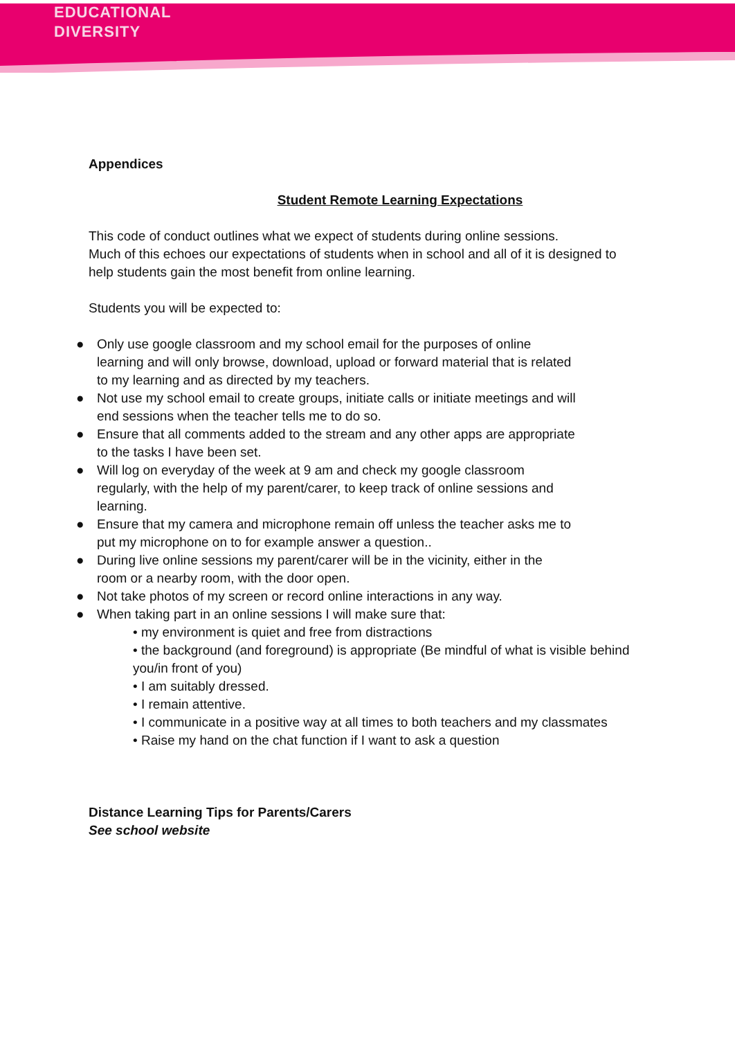EDUCATIONAL
DIVERSITY
Appendices
Student Remote Learning Expectations
This code of conduct outlines what we expect of students during online sessions.
Much of this echoes our expectations of students when in school and all of it is designed to help students gain the most benefit from online learning.
Students you will be expected to:
● Only use google classroom and my school email for the purposes of online learning and will only browse, download, upload or forward material that is related to my learning and as directed by my teachers.
● Not use my school email to create groups, initiate calls or initiate meetings and will end sessions when the teacher tells me to do so.
● Ensure that all comments added to the stream and any other apps are appropriate to the tasks I have been set.
● Will log on everyday of the week at 9 am and check my google classroom regularly, with the help of my parent/carer, to keep track of online sessions and learning.
● Ensure that my camera and microphone remain off unless the teacher asks me to put my microphone on to for example answer a question..
● During live online sessions my parent/carer will be in the vicinity, either in the room or a nearby room, with the door open.
● Not take photos of my screen or record online interactions in any way.
● When taking part in an online sessions I will make sure that:
• my environment is quiet and free from distractions
• the background (and foreground) is appropriate (Be mindful of what is visible behind you/in front of you)
• I am suitably dressed.
• I remain attentive.
• I communicate in a positive way at all times to both teachers and my classmates
• Raise my hand on the chat function if I want to ask a question
Distance Learning Tips for Parents/Carers
See school website